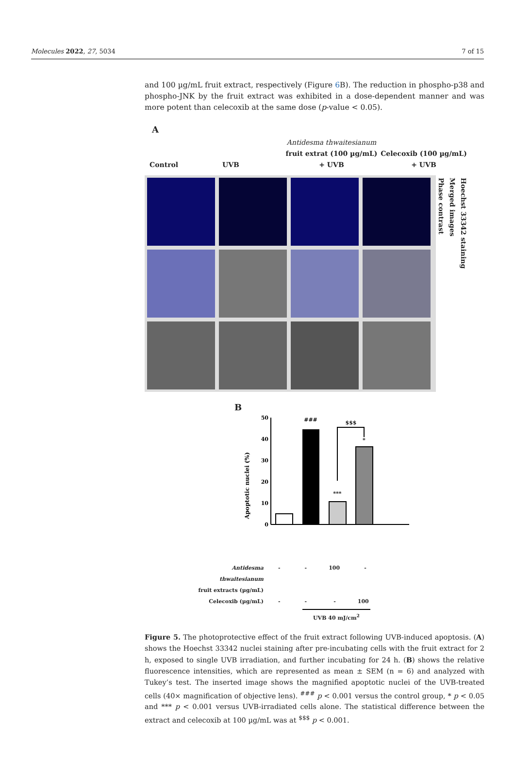Molecules 2022, 27, 5034 7 of 15
and 100 µg/mL fruit extract, respectively (Figure 6 B). The reduction in phospho-p38 and phospho-JNK by the fruit extract was exhibited in a dose-dependent manner and was more potent than celecoxib at the same dose (p-value < 0.05).
A
Control
UVB
Antidesma thwaitesianum
fruit extrat (100 µg/mL)
+ UVB
Celecoxib (100 µg/mL)
+ UVB
Hoechst 33342 staining
Merged images
Phase contrast
B
Apoptotic nuclei (%)
50
40
30
20
10
0
###
***
*
$$$
Antidesma thwaitesianum
fruit extracts (µg/mL)
- - 100 -
Celecoxib (µg/mL) - - - 100
UVB 40 mJ/cm<sup>2</sup>
Figure 5. The photoprotective effect of the fruit extract following UVB-induced apoptosis. (A) shows the Hoechst 33342 nuclei staining after pre-incubating cells with the fruit extract for 2 h, exposed to single UVB irradiation, and further incubating for 24 h. (B) shows the relative fluorescence intensities, which are represented as mean ± SEM (n = 6) and analyzed with Tukey’s test. The inserted image shows the magnified apoptotic nuclei of the UVB-treated cells (40× magnification of objective lens). <sup>###</sup> p < 0.001 versus the control group, * p < 0.05 and *** p < 0.001 versus UVB-irradiated cells alone. The statistical difference between the extract and celecoxib at 100 µg/mL was at <sup>$$$</sup> p < 0.001.